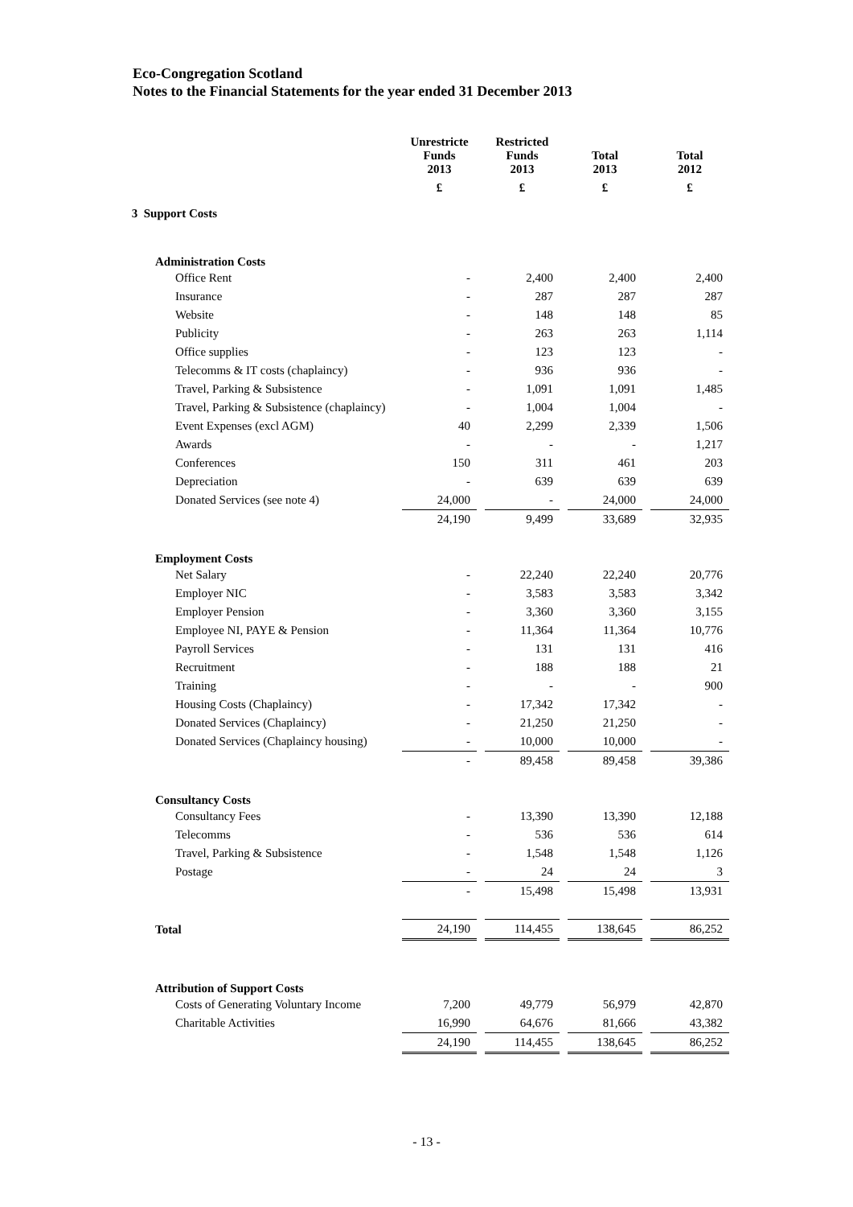Eco-Congregation Scotland
Notes to the Financial Statements for the year ended 31 December 2013
| | Unrestricte Funds 2013 | Restricted Funds 2013 | Total 2013 | Total 2012 |
| --- | --- | --- | --- | --- |
| | £ | £ | £ | £ |
| 3 Support Costs | | | | |
| Administration Costs | | | | |
| Office Rent | - | 2,400 | 2,400 | 2,400 |
| Insurance | - | 287 | 287 | 287 |
| Website | - | 148 | 148 | 85 |
| Publicity | - | 263 | 263 | 1,114 |
| Office supplies | - | 123 | 123 | - |
| Telecomms & IT costs (chaplaincy) | - | 936 | 936 | - |
| Travel, Parking & Subsistence | - | 1,091 | 1,091 | 1,485 |
| Travel, Parking & Subsistence (chaplaincy) | - | 1,004 | 1,004 | - |
| Event Expenses (excl AGM) | 40 | 2,299 | 2,339 | 1,506 |
| Awards | - | - | - | 1,217 |
| Conferences | 150 | 311 | 461 | 203 |
| Depreciation | - | 639 | 639 | 639 |
| Donated Services (see note 4) | 24,000 | - | 24,000 | 24,000 |
| | 24,190 | 9,499 | 33,689 | 32,935 |
| Employment Costs | | | | |
| Net Salary | - | 22,240 | 22,240 | 20,776 |
| Employer NIC | - | 3,583 | 3,583 | 3,342 |
| Employer Pension | - | 3,360 | 3,360 | 3,155 |
| Employee NI, PAYE & Pension | - | 11,364 | 11,364 | 10,776 |
| Payroll Services | - | 131 | 131 | 416 |
| Recruitment | - | 188 | 188 | 21 |
| Training | - | - | - | 900 |
| Housing Costs (Chaplaincy) | - | 17,342 | 17,342 | - |
| Donated Services (Chaplaincy) | - | 21,250 | 21,250 | - |
| Donated Services (Chaplaincy housing) | - | 10,000 | 10,000 | - |
| | - | 89,458 | 89,458 | 39,386 |
| Consultancy Costs | | | | |
| Consultancy Fees | - | 13,390 | 13,390 | 12,188 |
| Telecomms | - | 536 | 536 | 614 |
| Travel, Parking & Subsistence | - | 1,548 | 1,548 | 1,126 |
| Postage | - | 24 | 24 | 3 |
| | - | 15,498 | 15,498 | 13,931 |
| Total | 24,190 | 114,455 | 138,645 | 86,252 |
| Attribution of Support Costs | | | | |
| Costs of Generating Voluntary Income | 7,200 | 49,779 | 56,979 | 42,870 |
| Charitable Activities | 16,990 | 64,676 | 81,666 | 43,382 |
| | 24,190 | 114,455 | 138,645 | 86,252 |
- 13 -